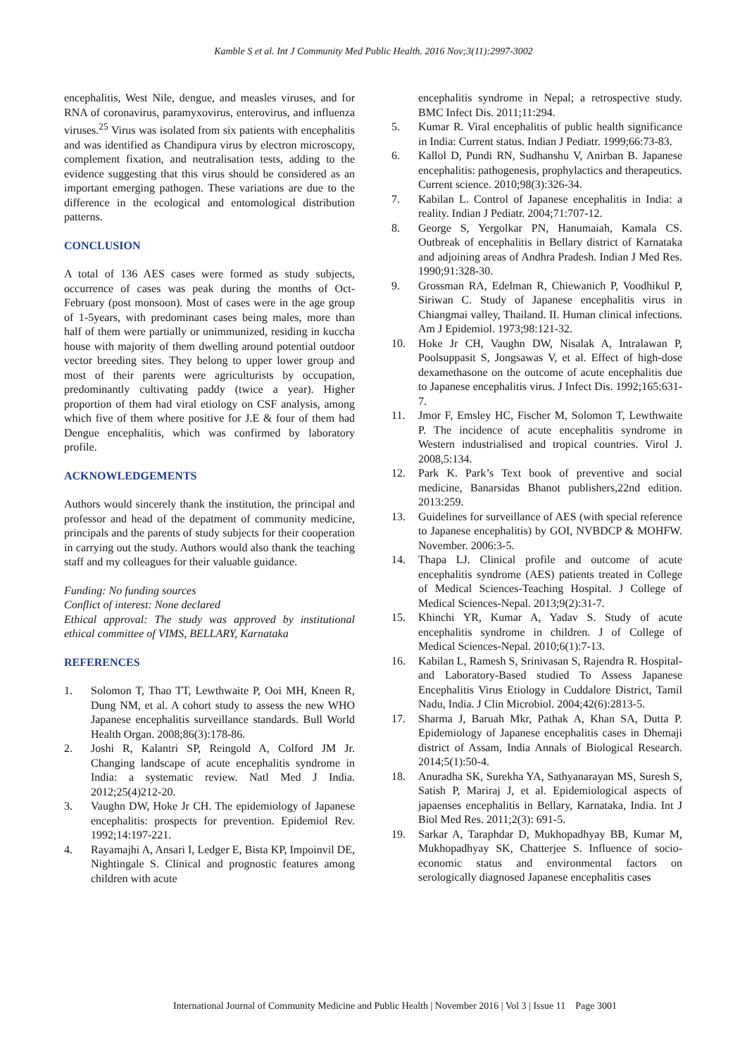Kamble S et al. Int J Community Med Public Health. 2016 Nov;3(11):2997-3002
encephalitis, West Nile, dengue, and measles viruses, and for RNA of coronavirus, paramyxovirus, enterovirus, and influenza viruses.<sup>25</sup> Virus was isolated from six patients with encephalitis and was identified as Chandipura virus by electron microscopy, complement fixation, and neutralisation tests, adding to the evidence suggesting that this virus should be considered as an important emerging pathogen. These variations are due to the difference in the ecological and entomological distribution patterns.
CONCLUSION
A total of 136 AES cases were formed as study subjects, occurrence of cases was peak during the months of Oct-February (post monsoon). Most of cases were in the age group of 1-5years, with predominant cases being males, more than half of them were partially or unimmunized, residing in kuccha house with majority of them dwelling around potential outdoor vector breeding sites. They belong to upper lower group and most of their parents were agriculturists by occupation, predominantly cultivating paddy (twice a year). Higher proportion of them had viral etiology on CSF analysis, among which five of them where positive for J.E & four of them had Dengue encephalitis, which was confirmed by laboratory profile.
ACKNOWLEDGEMENTS
Authors would sincerely thank the institution, the principal and professor and head of the depatment of community medicine, principals and the parents of study subjects for their cooperation in carrying out the study. Authors would also thank the teaching staff and my colleagues for their valuable guidance.
Funding: No funding sources
Conflict of interest: None declared
Ethical approval: The study was approved by institutional ethical committee of VIMS, BELLARY, Karnataka
REFERENCES
1. Solomon T, Thao TT, Lewthwaite P, Ooi MH, Kneen R, Dung NM, et al. A cohort study to assess the new WHO Japanese encephalitis surveillance standards. Bull World Health Organ. 2008;86(3):178-86.
2. Joshi R, Kalantri SP, Reingold A, Colford JM Jr. Changing landscape of acute encephalitis syndrome in India: a systematic review. Natl Med J India. 2012;25(4)212-20.
3. Vaughn DW, Hoke Jr CH. The epidemiology of Japanese encephalitis: prospects for prevention. Epidemiol Rev. 1992;14:197-221.
4. Rayamajhi A, Ansari I, Ledger E, Bista KP, Impoinvil DE, Nightingale S. Clinical and prognostic features among children with acute
encephalitis syndrome in Nepal; a retrospective study. BMC Infect Dis. 2011;11:294.
5. Kumar R. Viral encephalitis of public health significance in India: Current status. Indian J Pediatr. 1999;66:73-83.
6. Kallol D, Pundi RN, Sudhanshu V, Anirban B. Japanese encephalitis: pathogenesis, prophylactics and therapeutics. Current science. 2010;98(3):326-34.
7. Kabilan L. Control of Japanese encephalitis in India: a reality. Indian J Pediatr. 2004;71:707-12.
8. George S, Yergolkar PN, Hanumaiah, Kamala CS. Outbreak of encephalitis in Bellary district of Karnataka and adjoining areas of Andhra Pradesh. Indian J Med Res. 1990;91:328-30.
9. Grossman RA, Edelman R, Chiewanich P, Voodhikul P, Siriwan C. Study of Japanese encephalitis virus in Chiangmai valley, Thailand. II. Human clinical infections. Am J Epidemiol. 1973;98:121-32.
10. Hoke Jr CH, Vaughn DW, Nisalak A, Intralawan P, Poolsuppasit S, Jongsawas V, et al. Effect of high-dose dexamethasone on the outcome of acute encephalitis due to Japanese encephalitis virus. J Infect Dis. 1992;165:631-7.
11. Jmor F, Emsley HC, Fischer M, Solomon T, Lewthwaite P. The incidence of acute encephalitis syndrome in Western industrialised and tropical countries. Virol J. 2008,5:134.
12. Park K. Park’s Text book of preventive and social medicine, Banarsidas Bhanot publishers,22nd edition. 2013:259.
13. Guidelines for surveillance of AES (with special reference to Japanese encephalitis) by GOI, NVBDCP & MOHFW. November. 2006:3-5.
14. Thapa LJ. Clinical profile and outcome of acute encephalitis syndrome (AES) patients treated in College of Medical Sciences-Teaching Hospital. J College of Medical Sciences-Nepal. 2013;9(2):31-7.
15. Khinchi YR, Kumar A, Yadav S. Study of acute encephalitis syndrome in children. J of College of Medical Sciences-Nepal. 2010;6(1):7-13.
16. Kabilan L, Ramesh S, Srinivasan S, Rajendra R. Hospital- and Laboratory-Based studied To Assess Japanese Encephalitis Virus Etiology in Cuddalore District, Tamil Nadu, India. J Clin Microbiol. 2004;42(6):2813-5.
17. Sharma J, Baruah Mkr, Pathak A, Khan SA, Dutta P. Epidemiology of Japanese encephalitis cases in Dhemaji district of Assam, India Annals of Biological Research. 2014;5(1):50-4.
18. Anuradha SK, Surekha YA, Sathyanarayan MS, Suresh S, Satish P, Mariraj J, et al. Epidemiological aspects of japaenses encephalitis in Bellary, Karnataka, India. Int J Biol Med Res. 2011;2(3): 691-5.
19. Sarkar A, Taraphdar D, Mukhopadhyay BB, Kumar M, Mukhopadhyay SK, Chatterjee S. Influence of socio-economic status and environmental factors on serologically diagnosed Japanese encephalitis cases
International Journal of Community Medicine and Public Health | November 2016 | Vol 3 | Issue 11 Page 3001